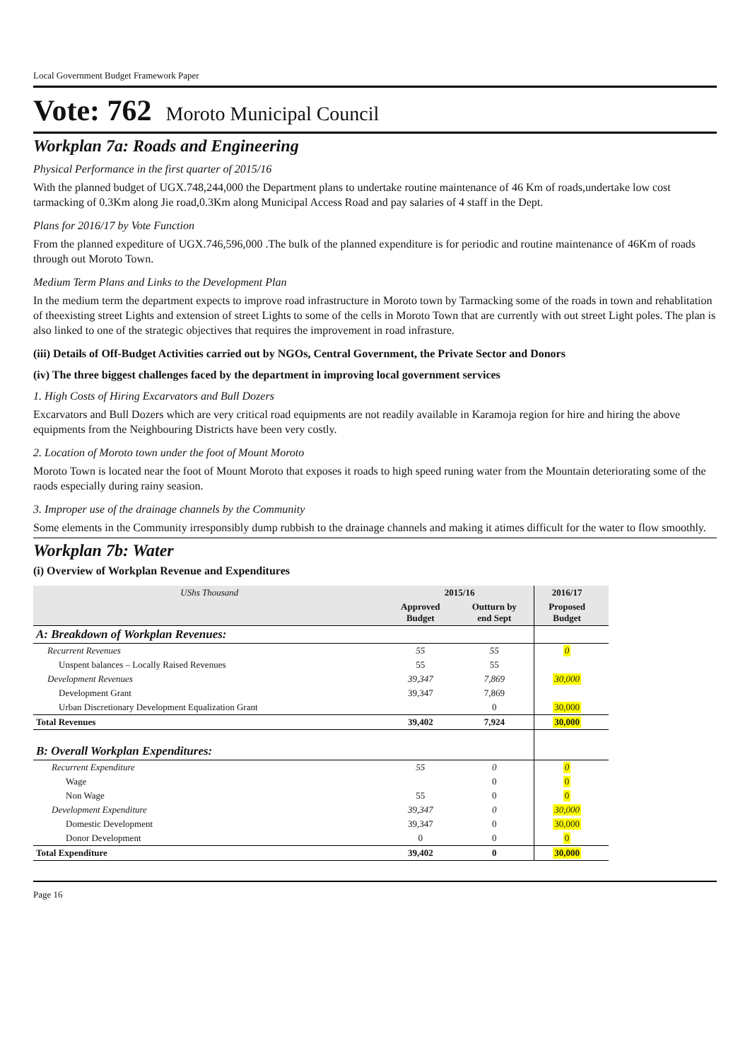Local Government Budget Framework Paper
Vote: 762 Moroto Municipal Council
Workplan 7a: Roads and Engineering
Physical Performance in the first quarter of 2015/16
With the planned budget of UGX.748,244,000 the Department plans to undertake routine maintenance of 46 Km of roads,undertake low cost tarmacking of 0.3Km along Jie road,0.3Km along Municipal Access Road and pay salaries of 4 staff in the Dept.
Plans for 2016/17 by Vote Function
From the planned expediture of UGX.746,596,000 .The bulk of the planned expenditure is for periodic and routine maintenance of 46Km of roads through out Moroto Town.
Medium Term Plans and Links to the Development Plan
In the medium term the department expects to improve road infrastructure in Moroto town by Tarmacking some of the roads in town and rehablitation of theexisting street Lights and extension of street Lights to some of the cells in Moroto Town that are currently with out street Light poles. The plan is also linked to one of the strategic objectives that requires the improvement in road infrasture.
(iii) Details of Off-Budget Activities carried out by NGOs, Central Government, the Private Sector and Donors
(iv) The three biggest challenges faced by the department in improving local government services
1. High Costs of Hiring Excarvators and Bull Dozers
Excarvators and Bull Dozers which are very critical road equipments are not readily available in Karamoja region for hire and hiring the above equipments from the Neighbouring Districts have been very costly.
2. Location of Moroto town under the foot of Mount Moroto
Moroto Town is located near the foot of Mount Moroto that exposes it roads to high speed runing water from the Mountain deteriorating some of the raods especially during rainy seasion.
3. Improper use of the drainage channels by the Community
Some elements in the Community irresponsibly dump rubbish to the drainage channels and making it atimes difficult for the water to flow smoothly.
Workplan 7b: Water
(i) Overview of Workplan Revenue and Expenditures
| UShs Thousand | 2015/16 | | 2016/17 | |
| --- | --- | --- | --- | --- |
| | Approved Budget | Outturn by end Sept | Proposed Budget | |
| A: Breakdown of Workplan Revenues: | | | | |
| Recurrent Revenues | 55 | 55 | 0 | |
| Unspent balances – Locally Raised Revenues | 55 | 55 | | |
| Development Revenues | 39,347 | 7,869 | 30,000 | |
| Development Grant | 39,347 | 7,869 | | |
| Urban Discretionary Development Equalization Grant | | 0 | 30,000 | |
| Total Revenues | 39,402 | 7,924 | 30,000 | |
| B: Overall Workplan Expenditures: | | | | |
| Recurrent Expenditure | 55 | 0 | 0 | |
| Wage | | 0 | 0 | |
| Non Wage | 55 | 0 | 0 | |
| Development Expenditure | 39,347 | 0 | 30,000 | |
| Domestic Development | 39,347 | 0 | 30,000 | |
| Donor Development | 0 | 0 | 0 | |
| Total Expenditure | 39,402 | 0 | 30,000 | |
Page 16